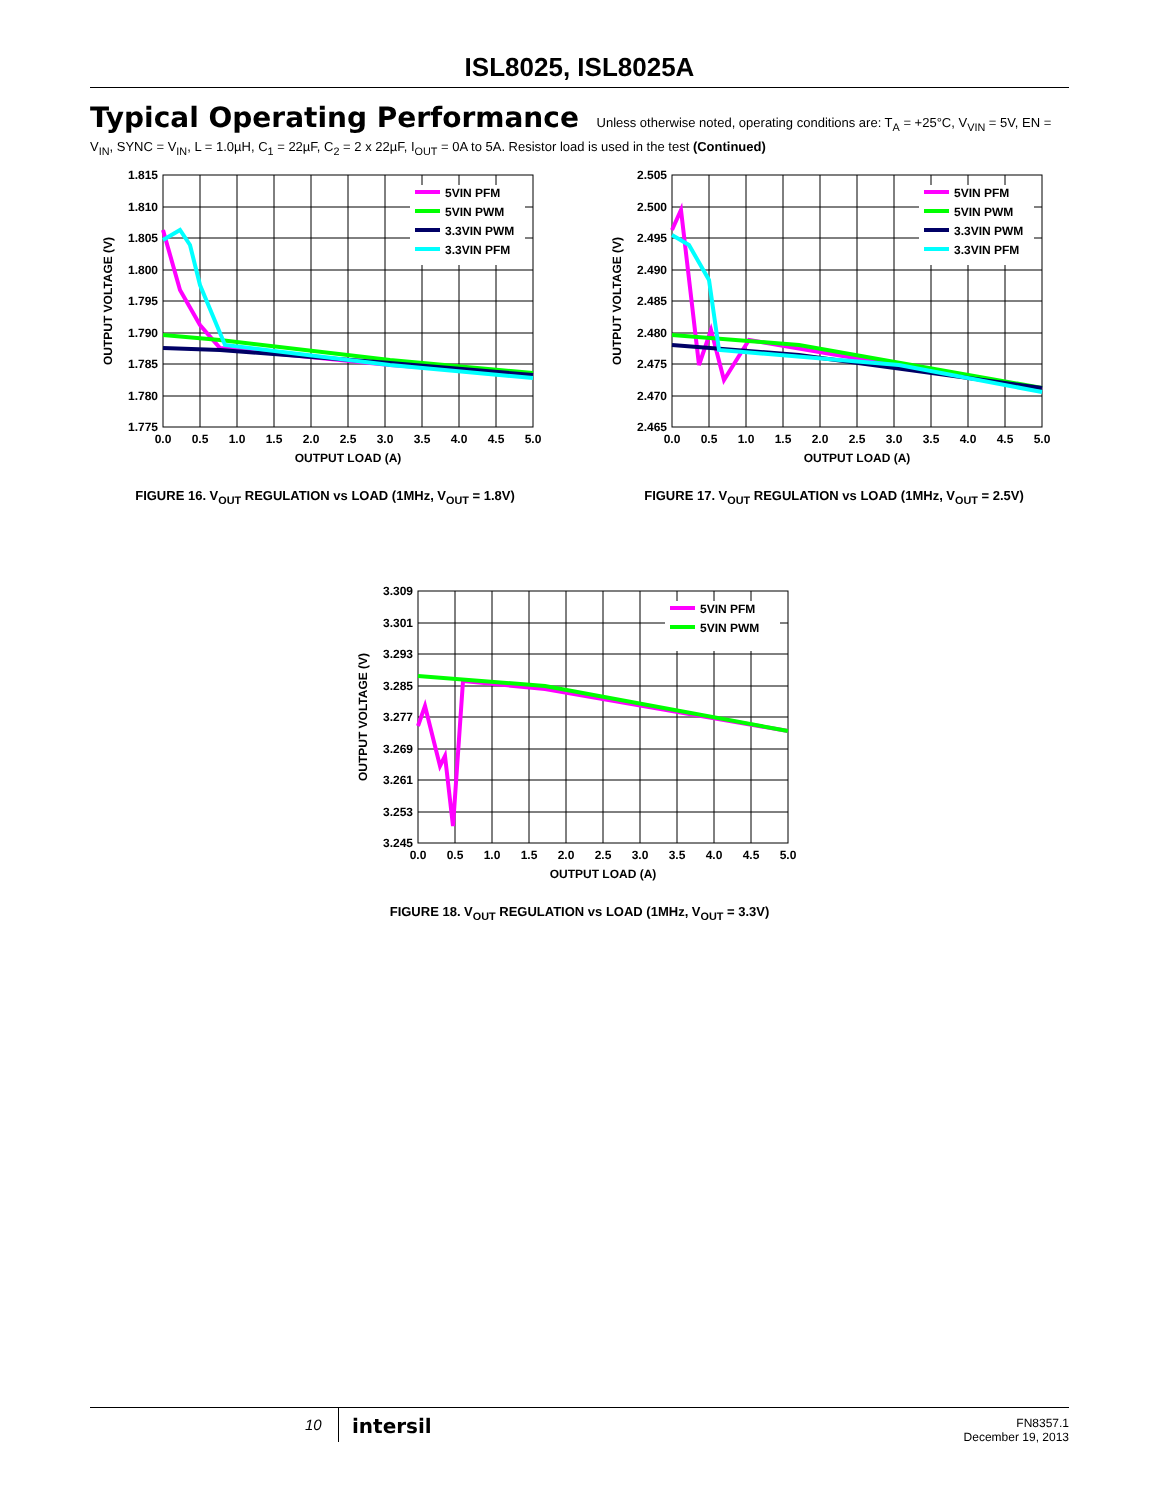ISL8025, ISL8025A
Typical Operating Performance Unless otherwise noted, operating conditions are: T<sub>A</sub> = +25°C, V<sub>VIN</sub> = 5V, EN = V<sub>IN</sub>, SYNC = V<sub>IN</sub>, L = 1.0µH, C<sub>1</sub> = 22µF, C<sub>2</sub> = 2 x 22µF, I<sub>OUT</sub> = 0A to 5A. Resistor load is used in the test (Continued)
5VIN PFM
5VIN PWM
3.3VIN PWM
3.3VIN PFM
1.815
1.810
1.805
1.800
1.795
1.790
1.785
1.780
1.775
0.0
0.5
1.0
1.5
2.0
2.5
3.0
3.5
4.0
4.5
5.0
OUTPUT LOAD (A)
OUTPUT VOLTAGE (V)
FIGURE 16. V<sub>OUT</sub> REGULATION vs LOAD (1MHz, V<sub>OUT</sub> = 1.8V)
5VIN PFM
5VIN PWM
3.3VIN PWM
3.3VIN PFM
2.505
2.500
2.495
2.490
2.485
2.480
2.475
2.470
2.465
0.0
0.5
1.0
1.5
2.0
2.5
3.0
3.5
4.0
4.5
5.0
OUTPUT LOAD (A)
OUTPUT VOLTAGE (V)
FIGURE 17. V<sub>OUT</sub> REGULATION vs LOAD (1MHz, V<sub>OUT</sub> = 2.5V)
5VIN PFM
5VIN PWM
3.309
3.301
3.293
3.285
3.277
3.269
3.261
3.253
3.245
0.0
0.5
1.0
1.5
2.0
2.5
3.0
3.5
4.0
4.5
5.0
OUTPUT LOAD (A)
OUTPUT VOLTAGE (V)
FIGURE 18. V<sub>OUT</sub> REGULATION vs LOAD (1MHz, V<sub>OUT</sub> = 3.3V)
10 intersil
FN8357.1
December 19, 2013